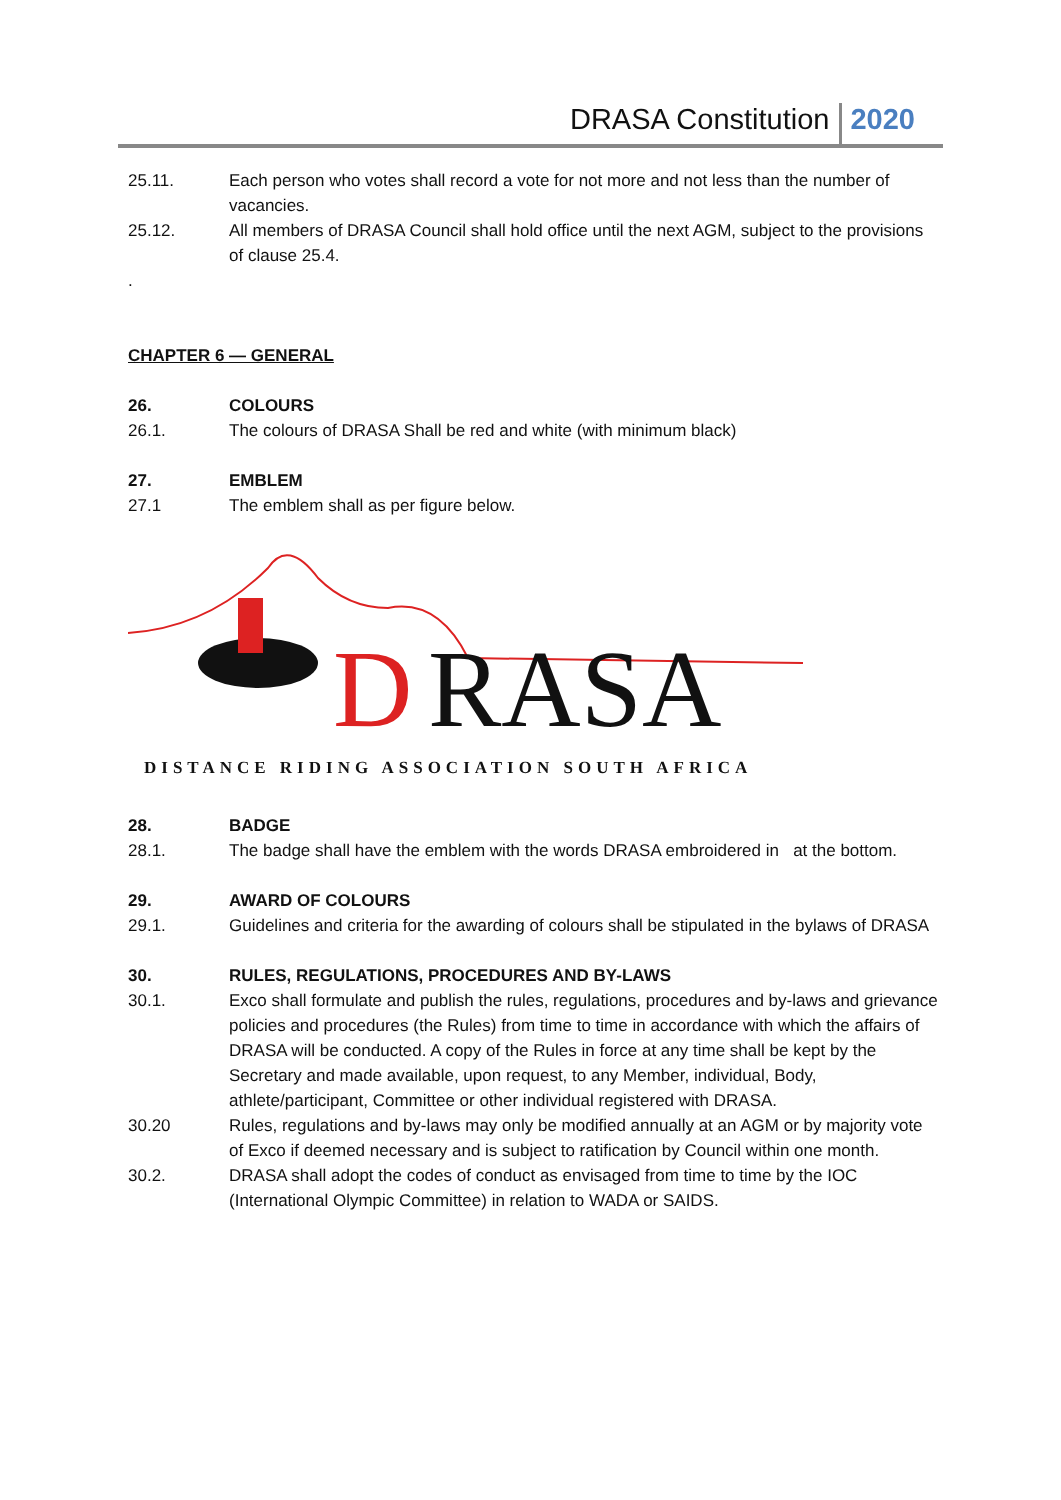DRASA Constitution 2020
25.11. Each person who votes shall record a vote for not more and not less than the number of vacancies.
25.12. All members of DRASA Council shall hold office until the next AGM, subject to the provisions of clause 25.4.
.
CHAPTER 6 — GENERAL
26. COLOURS
26.1. The colours of DRASA Shall be red and white (with minimum black)
27. EMBLEM
27.1 The emblem shall as per figure below.
D
RASA
DISTANCE RIDING ASSOCIATION SOUTH AFRICA
28. BADGE
28.1. The badge shall have the emblem with the words DRASA embroidered in at the bottom.
29. AWARD OF COLOURS
29.1. Guidelines and criteria for the awarding of colours shall be stipulated in the bylaws of DRASA
30. RULES, REGULATIONS, PROCEDURES AND BY-LAWS
30.1. Exco shall formulate and publish the rules, regulations, procedures and by-laws and grievance policies and procedures (the Rules) from time to time in accordance with which the affairs of DRASA will be conducted. A copy of the Rules in force at any time shall be kept by the Secretary and made available, upon request, to any Member, individual, Body, athlete/participant, Committee or other individual registered with DRASA.
30.20 Rules, regulations and by-laws may only be modified annually at an AGM or by majority vote of Exco if deemed necessary and is subject to ratification by Council within one month.
30.2. DRASA shall adopt the codes of conduct as envisaged from time to time by the IOC (International Olympic Committee) in relation to WADA or SAIDS.